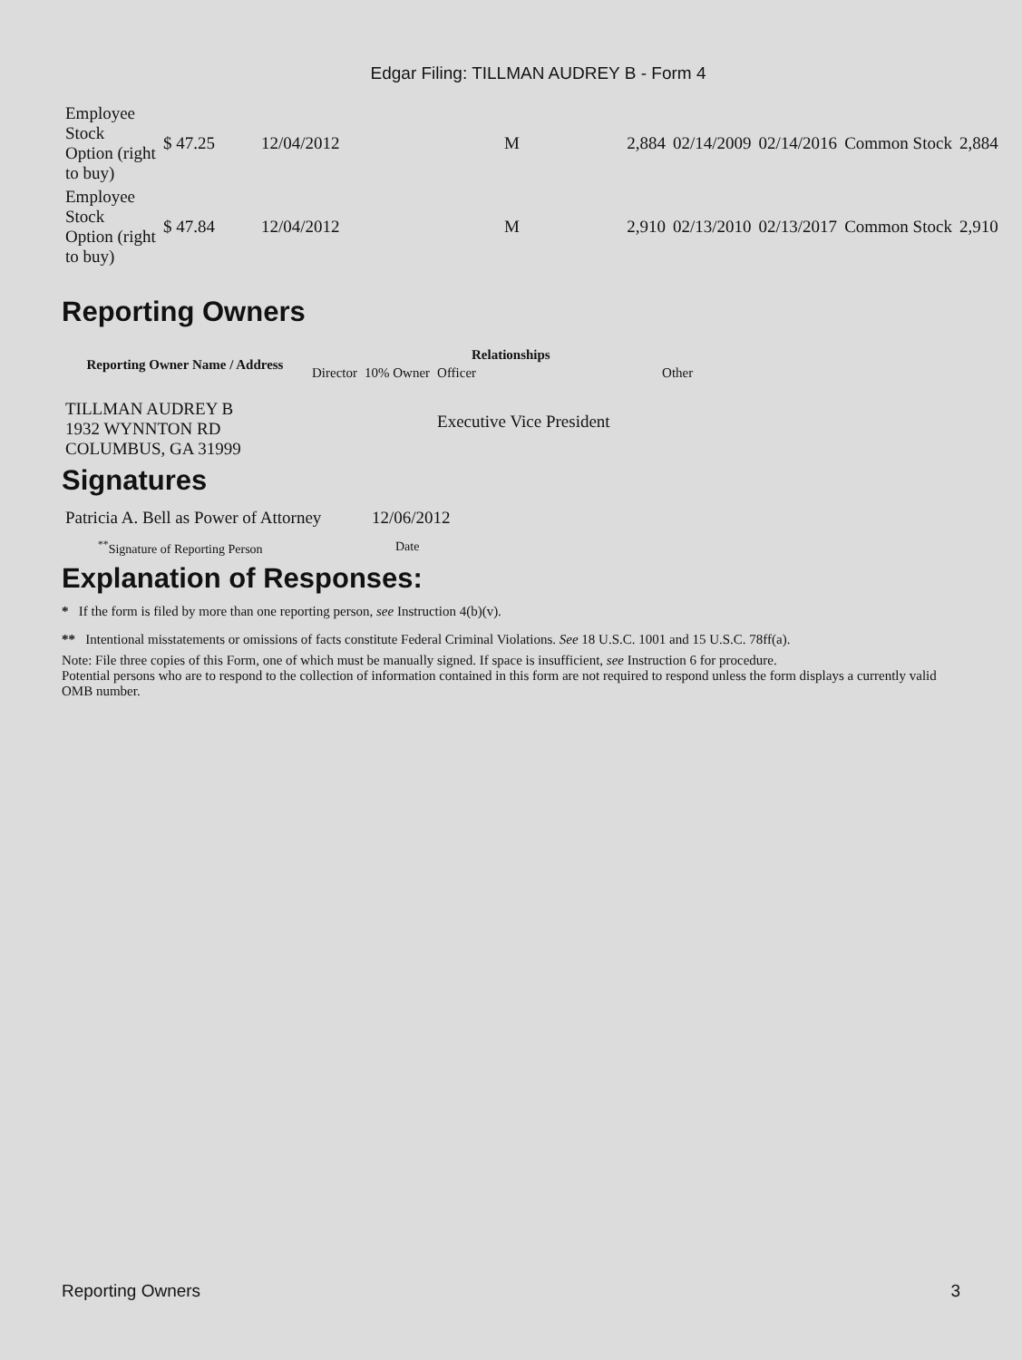Edgar Filing: TILLMAN AUDREY B - Form 4
| Employee Stock Option (right to buy) | $ 47.25 | 12/04/2012 | M | 2,884 | 02/14/2009 | 02/14/2016 | Common Stock | 2,884 |
| Employee Stock Option (right to buy) | $ 47.84 | 12/04/2012 | M | 2,910 | 02/13/2010 | 02/13/2017 | Common Stock | 2,910 |
Reporting Owners
| Reporting Owner Name / Address | Relationships | | | |
| --- | --- | --- | --- | --- |
| | Director | 10% Owner | Officer | Other |
| TILLMAN AUDREY B 1932 WYNNTON RD COLUMBUS, GA 31999 | | | Executive Vice President | |
Signatures
| Patricia A. Bell as Power of Attorney | 12/06/2012 |
| <sup>**</sup> Signature of Reporting Person | Date |
Explanation of Responses:
* If the form is filed by more than one reporting person, see Instruction 4(b)(v).
** Intentional misstatements or omissions of facts constitute Federal Criminal Violations. See 18 U.S.C. 1001 and 15 U.S.C. 78ff(a).
Note: File three copies of this Form, one of which must be manually signed. If space is insufficient, see Instruction 6 for procedure.
Potential persons who are to respond to the collection of information contained in this form are not required to respond unless the form displays a currently valid OMB number.
Reporting Owners 3